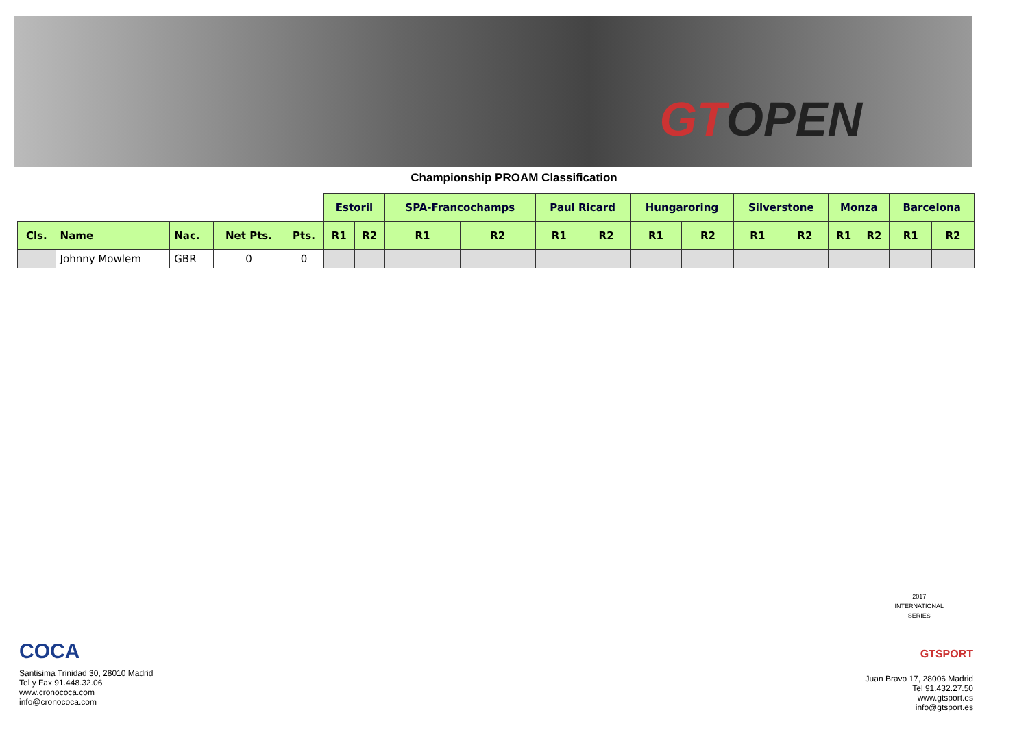GTOPEN
Championship PROAM Classification
| | | | | | Estoril | | SPA-Francochamps | | Paul Ricard | | Hungaroring | | Silverstone | | Monza | | Barcelona | |
| --- | --- | --- | --- | --- | --- | --- | --- | --- | --- | --- | --- | --- | --- | --- | --- | --- | --- | --- |
| Cls. | Name | Nac. | Net Pts. | Pts. | R1 | R2 | R1 | R2 | R1 | R2 | R1 | R2 | R1 | R2 | R1 | R2 | R1 | R2 |
| | Johnny Mowlem | GBR | 0 | 0 | | | | | | | | | | | | | | |
COCA
Santisima Trinidad 30, 28010 Madrid
Tel y Fax 91.448.32.06
www.cronococa.com
info@cronococa.com
2017
INTERNATIONAL
SERIES
GTSPORT
Juan Bravo 17, 28006 Madrid
Tel 91.432.27.50
www.gtsport.es
info@gtsport.es